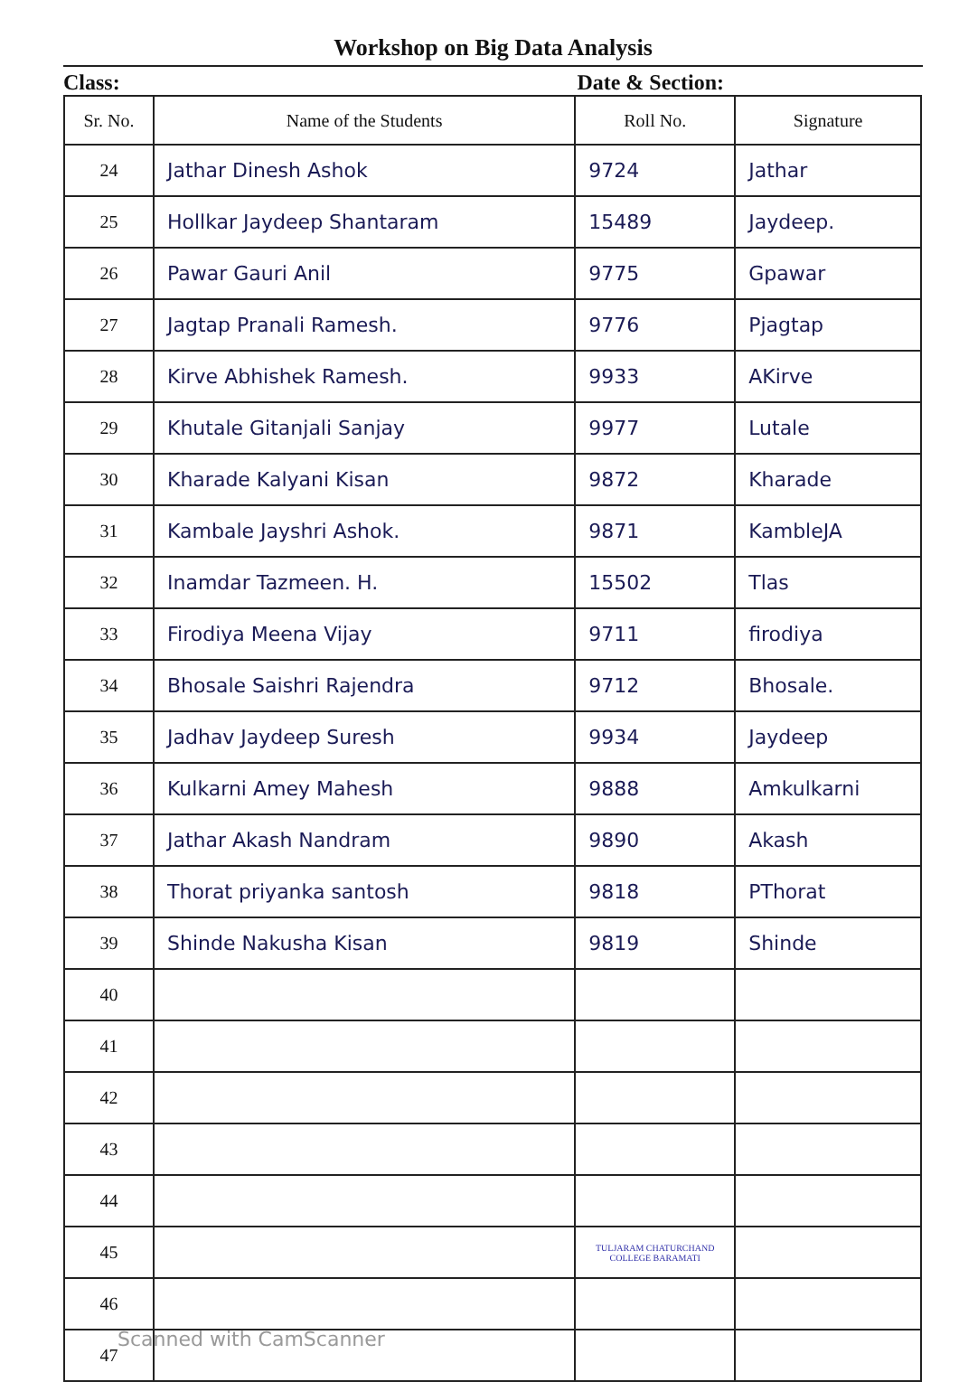Workshop on Big Data Analysis
Class: Date & Section:
| Sr. No. | Name of the Students | Roll No. | Signature |
| --- | --- | --- | --- |
| 24 | Jathar Dinesh Ashok | 9724 | Jathar |
| 25 | Hollkar Jaydeep Shantaram | 15489 | Jaydeep. |
| 26 | Pawar Gauri Anil | 9775 | Gpawar |
| 27 | Jagtap Pranali Ramesh. | 9776 | Pjagtap |
| 28 | Kirve Abhishek Ramesh. | 9933 | AKirve |
| 29 | Khutale Gitanjali Sanjay | 9977 | Lutale |
| 30 | Kharade Kalyani Kisan | 9872 | Kharade |
| 31 | Kambale Jayshri Ashok. | 9871 | KambleJA |
| 32 | Inamdar Tazmeen. H. | 15502 | Tlas |
| 33 | Firodiya Meena Vijay | 9711 | firodiya |
| 34 | Bhosale Saishri Rajendra | 9712 | Bhosale. |
| 35 | Jadhav Jaydeep Suresh | 9934 | Jaydeep |
| 36 | Kulkarni Amey Mahesh | 9888 | Amkulkarni |
| 37 | Jathar Akash Nandram | 9890 | Akash |
| 38 | Thorat priyanka santosh | 9818 | PThorat |
| 39 | Shinde Nakusha Kisan | 9819 | Shinde |
| 40 | | | |
| 41 | | | |
| 42 | | | |
| 43 | | | |
| 44 | | | |
| 45 | | TULJARAM CHATURCHAND COLLEGE BARAMATI | |
| 46 | | | |
| 47 | | | |
Scanned with CamScanner